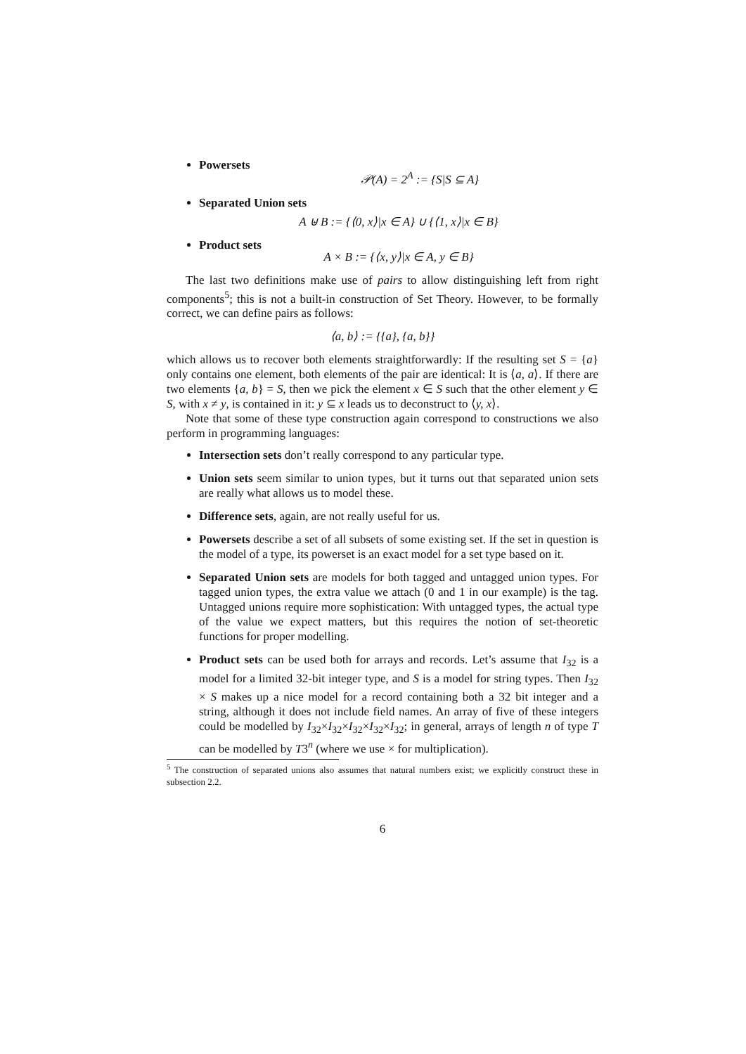Powersets
𝒫(A) = 2<sup>A</sup> := {S|S ⊆ A}
Separated Union sets
A ⊎ B := {⟨0, x⟩|x ∈ A} ∪ {⟨1, x⟩|x ∈ B}
Product sets
A × B := {⟨x, y⟩|x ∈ A, y ∈ B}
The last two definitions make use of pairs to allow distinguishing left from right components<sup>5</sup>; this is not a built-in construction of Set Theory. However, to be formally correct, we can define pairs as follows:
⟨a, b⟩ := {{a}, {a, b}}
which allows us to recover both elements straightforwardly: If the resulting set S = {a} only contains one element, both elements of the pair are identical: It is ⟨a, a⟩. If there are two elements {a, b} = S, then we pick the element x ∈ S such that the other element y ∈ S, with x ≠ y, is contained in it: y ⊆ x leads us to deconstruct to ⟨y, x⟩.
Note that some of these type construction again correspond to constructions we also perform in programming languages:
Intersection sets don’t really correspond to any particular type.
Union sets seem similar to union types, but it turns out that separated union sets are really what allows us to model these.
Difference sets, again, are not really useful for us.
Powersets describe a set of all subsets of some existing set. If the set in question is the model of a type, its powerset is an exact model for a set type based on it.
Separated Union sets are models for both tagged and untagged union types. For tagged union types, the extra value we attach (0 and 1 in our example) is the tag. Untagged unions require more sophistication: With untagged types, the actual type of the value we expect matters, but this requires the notion of set-theoretic functions for proper modelling.
Product sets can be used both for arrays and records. Let’s assume that I<sub>32</sub> is a model for a limited 32-bit integer type, and S is a model for string types. Then I<sub>32</sub> × S makes up a nice model for a record containing both a 32 bit integer and a string, although it does not include field names. An array of five of these integers could be modelled by I<sub>32</sub>×I<sub>32</sub>×I<sub>32</sub>×I<sub>32</sub>×I<sub>32</sub>; in general, arrays of length n of type T can be modelled by T3<sup>n</sup> (where we use × for multiplication).
<sup>5</sup> The construction of separated unions also assumes that natural numbers exist; we explicitly construct these in subsection 2.2.
6